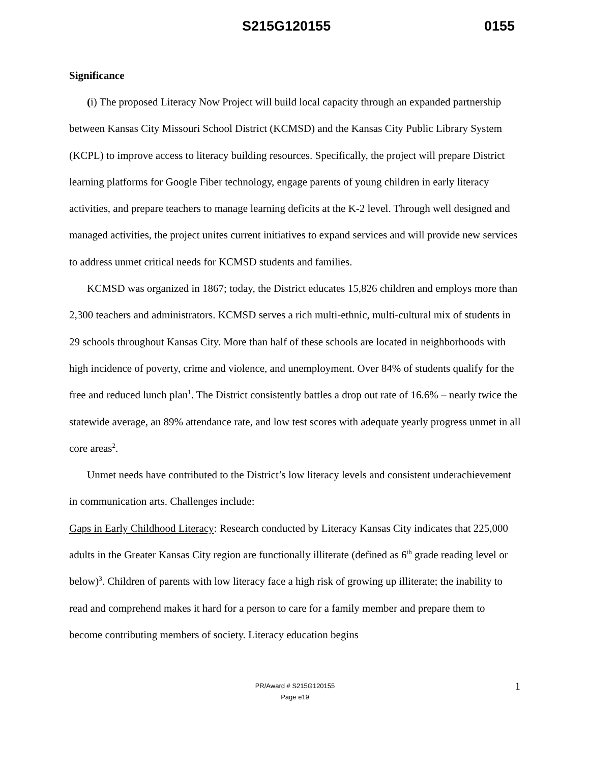S215G120155 0155
Significance
(i) The proposed Literacy Now Project will build local capacity through an expanded partnership between Kansas City Missouri School District (KCMSD) and the Kansas City Public Library System (KCPL) to improve access to literacy building resources. Specifically, the project will prepare District learning platforms for Google Fiber technology, engage parents of young children in early literacy activities, and prepare teachers to manage learning deficits at the K-2 level. Through well designed and managed activities, the project unites current initiatives to expand services and will provide new services to address unmet critical needs for KCMSD students and families.
KCMSD was organized in 1867; today, the District educates 15,826 children and employs more than 2,300 teachers and administrators. KCMSD serves a rich multi-ethnic, multi-cultural mix of students in 29 schools throughout Kansas City. More than half of these schools are located in neighborhoods with high incidence of poverty, crime and violence, and unemployment. Over 84% of students qualify for the free and reduced lunch plan<sup>1</sup>. The District consistently battles a drop out rate of 16.6% – nearly twice the statewide average, an 89% attendance rate, and low test scores with adequate yearly progress unmet in all core areas<sup>2</sup>.
Unmet needs have contributed to the District’s low literacy levels and consistent underachievement in communication arts. Challenges include:
Gaps in Early Childhood Literacy: Research conducted by Literacy Kansas City indicates that 225,000 adults in the Greater Kansas City region are functionally illiterate (defined as 6<sup>th</sup> grade reading level or below)<sup>3</sup>. Children of parents with low literacy face a high risk of growing up illiterate; the inability to read and comprehend makes it hard for a person to care for a family member and prepare them to become contributing members of society. Literacy education begins
1
PR/Award # S215G120155
Page e19